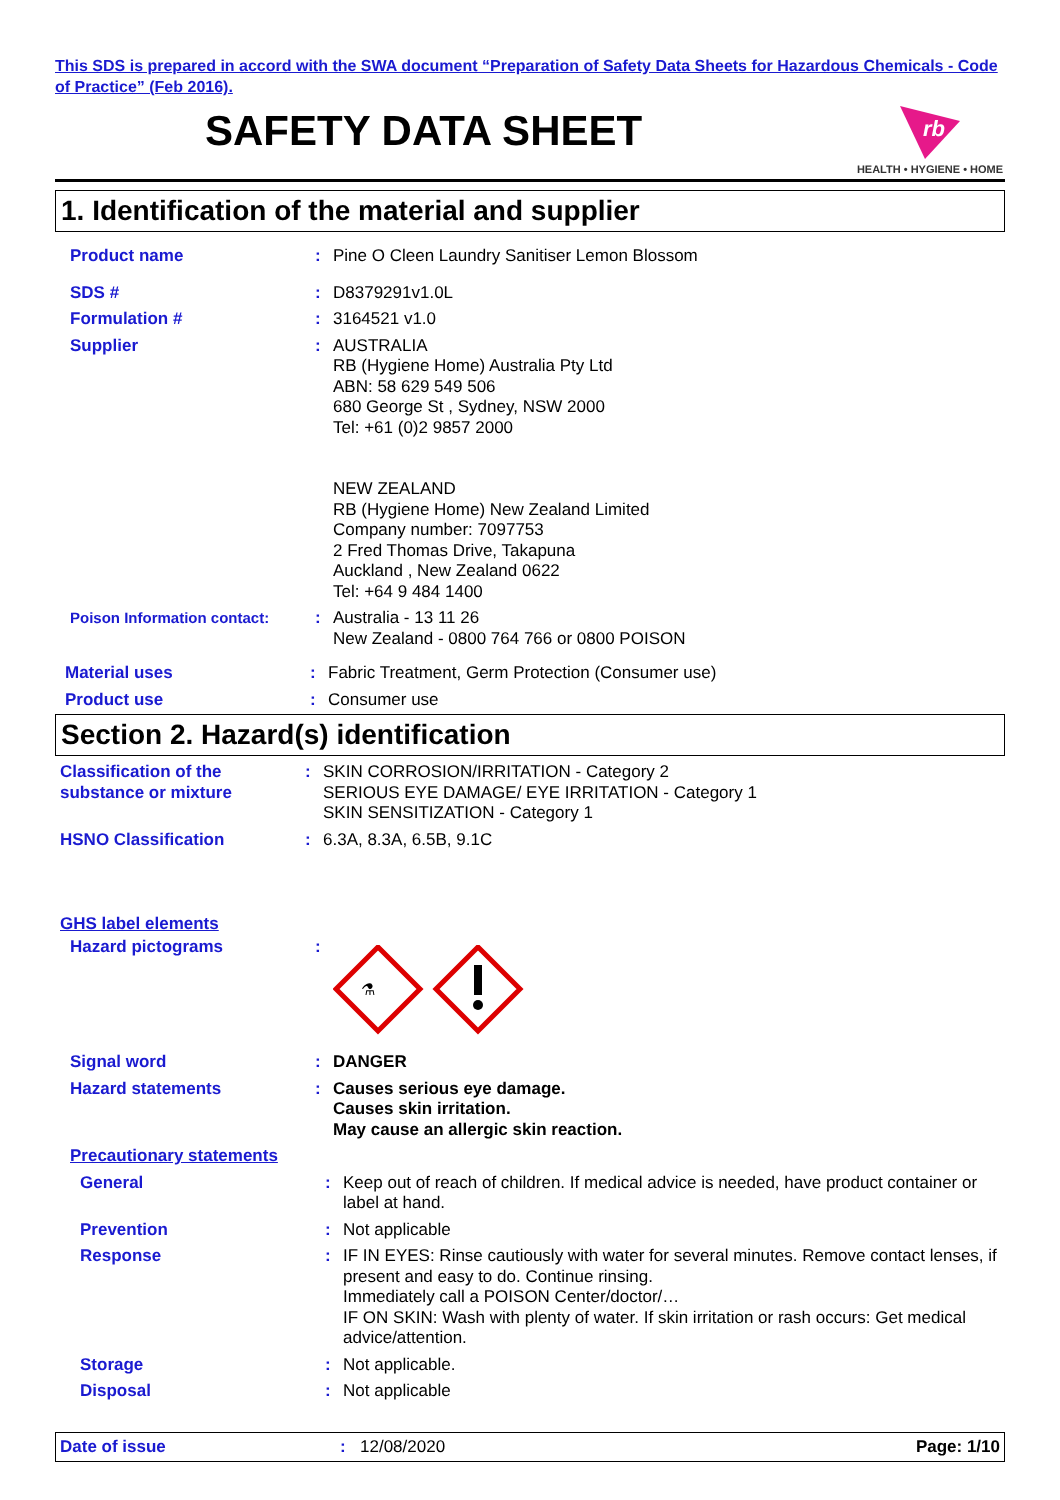This SDS is prepared in accord with the SWA document “Preparation of Safety Data Sheets for Hazardous Chemicals - Code of Practice” (Feb 2016).
SAFETY DATA SHEET
rb
HEALTH • HYGIENE • HOME
1. Identification of the material and supplier
Product name : Pine O Cleen Laundry Sanitiser Lemon Blossom
SDS # : D8379291v1.0L
Formulation # : 3164521 v1.0
Supplier : AUSTRALIA
RB (Hygiene Home) Australia Pty Ltd
ABN: 58 629 549 506
680 George St , Sydney, NSW 2000
Tel: +61 (0)2 9857 2000
NEW ZEALAND
RB (Hygiene Home) New Zealand Limited
Company number: 7097753
2 Fred Thomas Drive, Takapuna
Auckland , New Zealand 0622
Tel: +64 9 484 1400
Poison Information contact: : Australia - 13 11 26
New Zealand - 0800 764 766 or 0800 POISON
Material uses : Fabric Treatment, Germ Protection (Consumer use)
Product use : Consumer use
Section 2. Hazard(s) identification
Classification of the substance or mixture
: SKIN CORROSION/IRRITATION - Category 2
SERIOUS EYE DAMAGE/ EYE IRRITATION - Category 1
SKIN SENSITIZATION - Category 1
HSNO Classification : 6.3A, 8.3A, 6.5B, 9.1C
GHS label elements
Hazard pictograms :
⚗
Signal word : DANGER
Hazard statements : Causes serious eye damage.
Causes skin irritation.
May cause an allergic skin reaction.
Precautionary statements
General : Keep out of reach of children. If medical advice is needed, have product container or label at hand.
Prevention : Not applicable
Response : IF IN EYES: Rinse cautiously with water for several minutes. Remove contact lenses, if present and easy to do. Continue rinsing.
Immediately call a POISON Center/doctor/…
IF ON SKIN: Wash with plenty of water. If skin irritation or rash occurs: Get medical advice/attention.
Storage : Not applicable.
Disposal : Not applicable
Date of issue : 12/08/2020 Page: 1/10